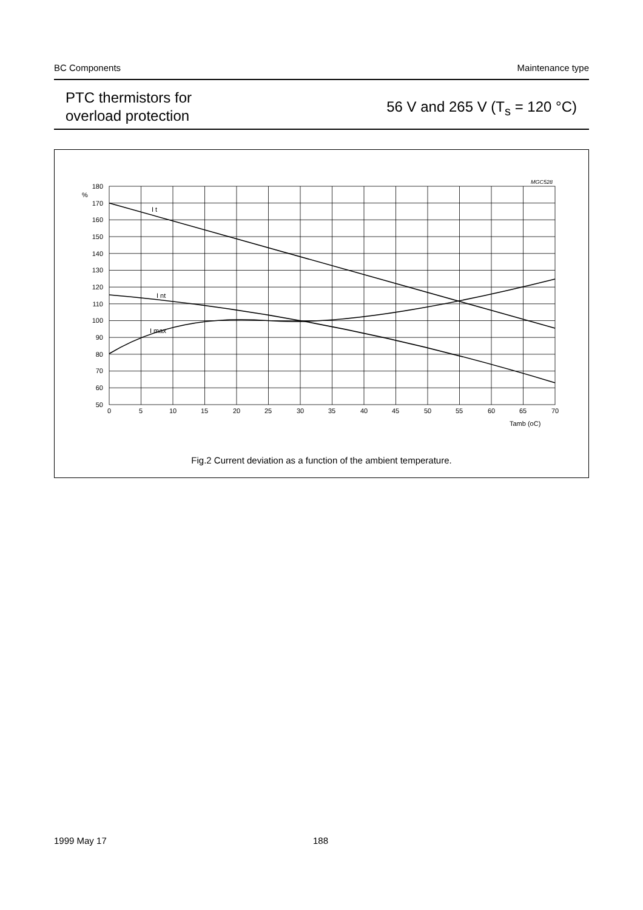BC Components Maintenance type
PTC thermistors for
overload protection
56 V and 265 V (T<sub>s</sub> = 120 °C)
I t
I nt
I max
%
180
170
160
150
140
130
120
110
100
90
80
70
60
50
0
5
10
15
20
25
30
35
40
45
50
55
60
65
70
Tamb (oC)
MGC528
Fig.2 Current deviation as a function of the ambient temperature.
1999 May 17 188